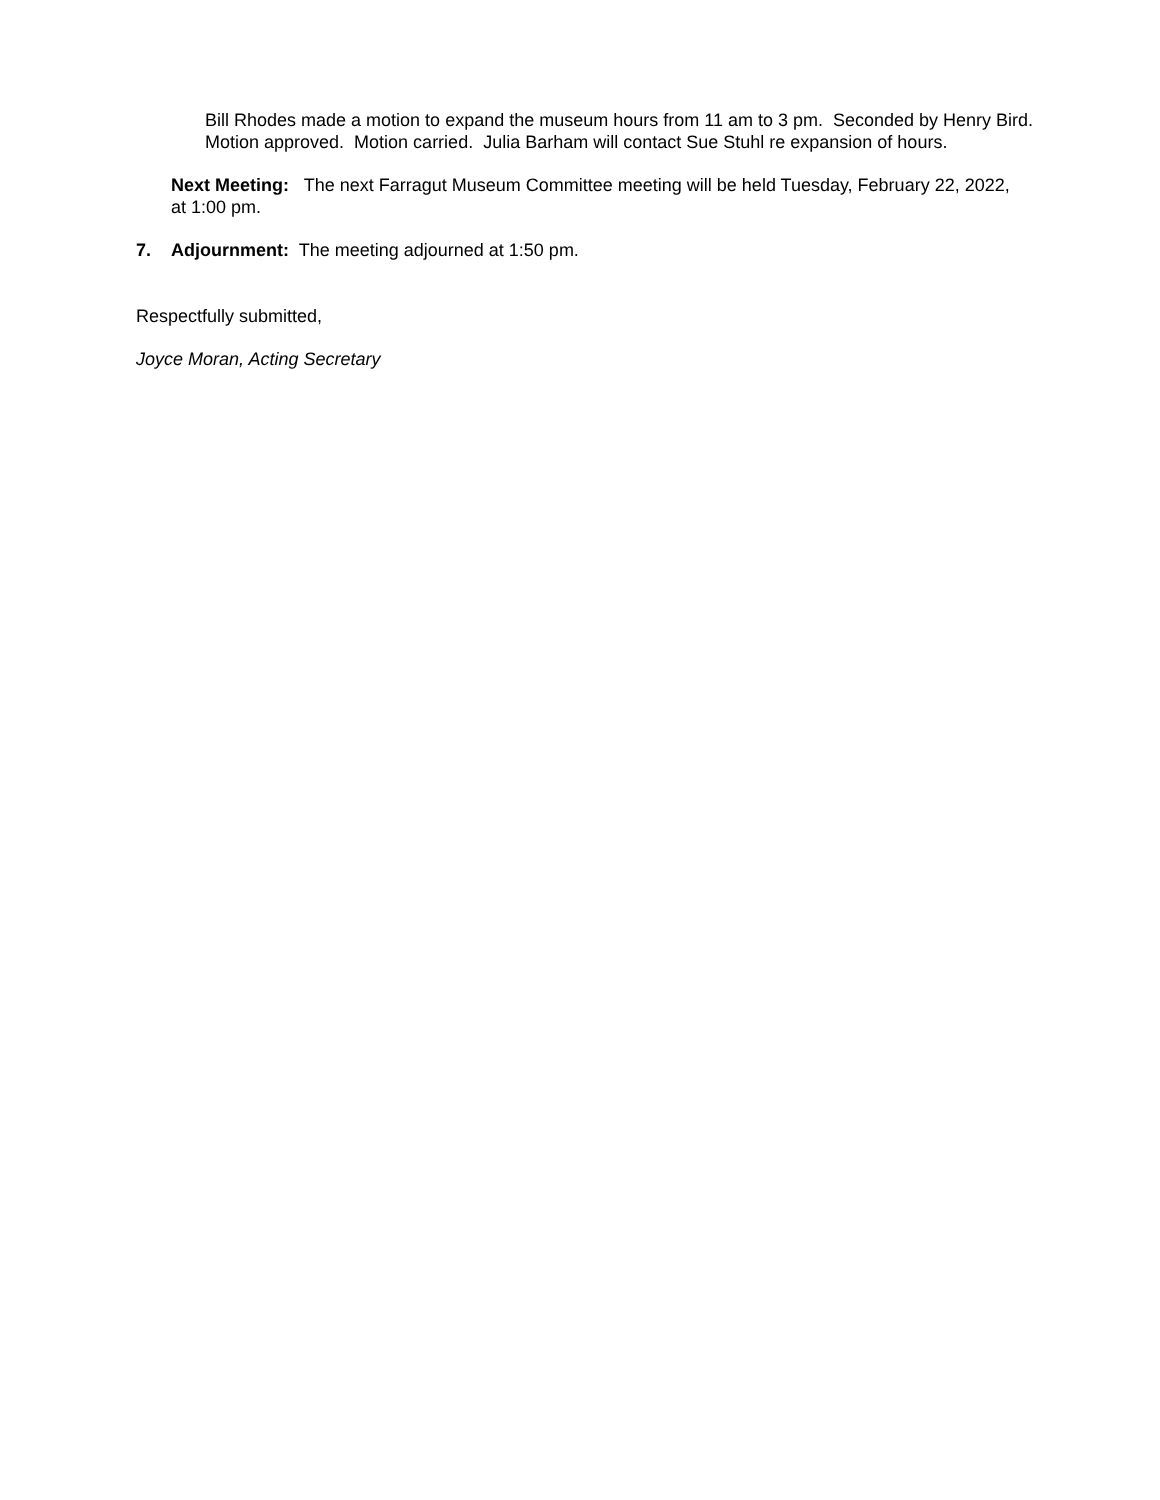Bill Rhodes made a motion to expand the museum hours from 11 am to 3 pm. Seconded by Henry Bird. Motion approved. Motion carried. Julia Barham will contact Sue Stuhl re expansion of hours.
Next Meeting: The next Farragut Museum Committee meeting will be held Tuesday, February 22, 2022, at 1:00 pm.
7. Adjournment: The meeting adjourned at 1:50 pm.
Respectfully submitted,
Joyce Moran, Acting Secretary